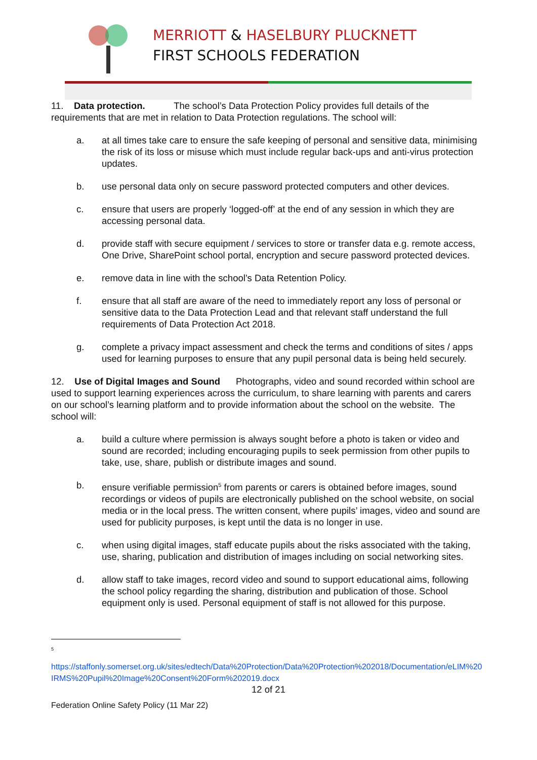MERRIOTT & HASELBURY PLUCKNETT
FIRST SCHOOLS FEDERATION
11. Data protection. The school’s Data Protection Policy provides full details of the requirements that are met in relation to Data Protection regulations. The school will:
a. at all times take care to ensure the safe keeping of personal and sensitive data, minimising the risk of its loss or misuse which must include regular back-ups and anti-virus protection updates.
b. use personal data only on secure password protected computers and other devices.
c. ensure that users are properly ‘logged-off’ at the end of any session in which they are accessing personal data.
d. provide staff with secure equipment / services to store or transfer data e.g. remote access, One Drive, SharePoint school portal, encryption and secure password protected devices.
e. remove data in line with the school’s Data Retention Policy.
f. ensure that all staff are aware of the need to immediately report any loss of personal or sensitive data to the Data Protection Lead and that relevant staff understand the full requirements of Data Protection Act 2018.
g. complete a privacy impact assessment and check the terms and conditions of sites / apps used for learning purposes to ensure that any pupil personal data is being held securely.
12. Use of Digital Images and Sound Photographs, video and sound recorded within school are used to support learning experiences across the curriculum, to share learning with parents and carers on our school’s learning platform and to provide information about the school on the website. The school will:
a. build a culture where permission is always sought before a photo is taken or video and sound are recorded; including encouraging pupils to seek permission from other pupils to take, use, share, publish or distribute images and sound.
b. ensure verifiable permission<sup>5</sup> from parents or carers is obtained before images, sound recordings or videos of pupils are electronically published on the school website, on social media or in the local press. The written consent, where pupils’ images, video and sound are used for publicity purposes, is kept until the data is no longer in use.
c. when using digital images, staff educate pupils about the risks associated with the taking, use, sharing, publication and distribution of images including on social networking sites.
d. allow staff to take images, record video and sound to support educational aims, following the school policy regarding the sharing, distribution and publication of those. School equipment only is used. Personal equipment of staff is not allowed for this purpose.
<sup>5</sup>
https://staffonly.somerset.org.uk/sites/edtech/Data%20Protection/Data%20Protection%202018/Documentation/eLIM%20IRMS%20Pupil%20Image%20Consent%20Form%202019.docx
12 of 21
Federation Online Safety Policy (11 Mar 22)